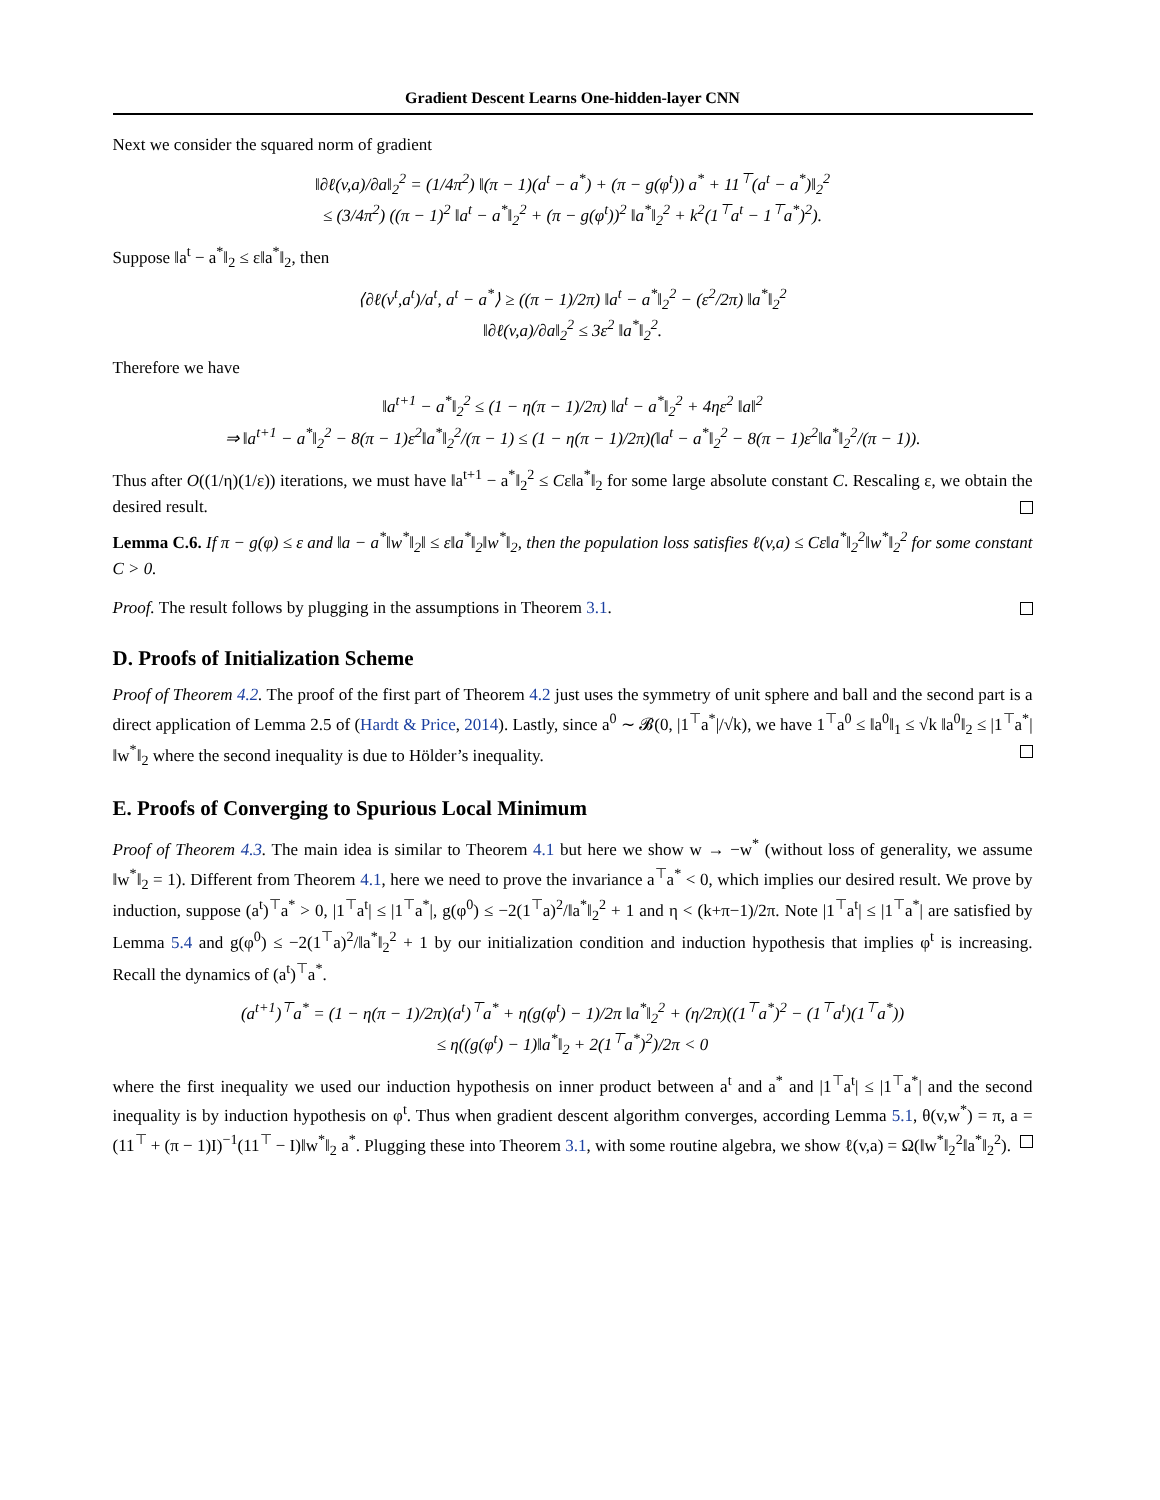Gradient Descent Learns One-hidden-layer CNN
Next we consider the squared norm of gradient
‖∂ℓ(v,a)/∂a‖<sub>2</sub><sup>2</sup> = (1/4π<sup>2</sup>) ‖(π − 1)(a<sup>t</sup> − a<sup>*</sup>) + (π − g(φ<sup>t</sup>)) a<sup>*</sup> + 11<sup>⊤</sup>(a<sup>t</sup> − a<sup>*</sup>)‖<sub>2</sub><sup>2</sup>
≤ (3/4π<sup>2</sup>) ((π − 1)<sup>2</sup> ‖a<sup>t</sup> − a<sup>*</sup>‖<sub>2</sub><sup>2</sup> + (π − g(φ<sup>t</sup>))<sup>2</sup> ‖a<sup>*</sup>‖<sub>2</sub><sup>2</sup> + k<sup>2</sup>(1<sup>⊤</sup>a<sup>t</sup> − 1<sup>⊤</sup>a<sup>*</sup>)<sup>2</sup>).
Suppose ‖a<sup>t</sup> − a<sup>*</sup>‖<sub>2</sub> ≤ ε‖a<sup>*</sup>‖<sub>2</sub>, then
⟨∂ℓ(v<sup>t</sup>,a<sup>t</sup>)/a<sup>t</sup>, a<sup>t</sup> − a<sup>*</sup>⟩ ≥ ((π − 1)/2π) ‖a<sup>t</sup> − a<sup>*</sup>‖<sub>2</sub><sup>2</sup> − (ε<sup>2</sup>/2π) ‖a<sup>*</sup>‖<sub>2</sub><sup>2</sup>
‖∂ℓ(v,a)/∂a‖<sub>2</sub><sup>2</sup> ≤ 3ε<sup>2</sup> ‖a<sup>*</sup>‖<sub>2</sub><sup>2</sup>.
Therefore we have
‖a<sup>t+1</sup> − a<sup>*</sup>‖<sub>2</sub><sup>2</sup> ≤ (1 − η(π − 1)/2π) ‖a<sup>t</sup> − a<sup>*</sup>‖<sub>2</sub><sup>2</sup> + 4ηε<sup>2</sup> ‖a‖<sup>2</sup>
⇒ ‖a<sup>t+1</sup> − a<sup>*</sup>‖<sub>2</sub><sup>2</sup> − 8(π − 1)ε<sup>2</sup>‖a<sup>*</sup>‖<sub>2</sub><sup>2</sup>/(π − 1) ≤ (1 − η(π − 1)/2π)(‖a<sup>t</sup> − a<sup>*</sup>‖<sub>2</sub><sup>2</sup> − 8(π − 1)ε<sup>2</sup>‖a<sup>*</sup>‖<sub>2</sub><sup>2</sup>/(π − 1)).
Thus after O((1/η)(1/ε)) iterations, we must have ‖a<sup>t+1</sup> − a<sup>*</sup>‖<sub>2</sub><sup>2</sup> ≤ Cε‖a<sup>*</sup>‖<sub>2</sub> for some large absolute constant C. Rescaling ε, we obtain the desired result.
Lemma C.6. If π − g(φ) ≤ ε and ‖a − a<sup>*</sup>‖w<sup>*</sup>‖<sub>2</sub>‖ ≤ ε‖a<sup>*</sup>‖<sub>2</sub>‖w<sup>*</sup>‖<sub>2</sub>, then the population loss satisfies ℓ(v,a) ≤ Cε‖a<sup>*</sup>‖<sub>2</sub><sup>2</sup>‖w<sup>*</sup>‖<sub>2</sub><sup>2</sup> for some constant C > 0.
Proof. The result follows by plugging in the assumptions in Theorem 3.1.
D. Proofs of Initialization Scheme
Proof of Theorem 4.2. The proof of the first part of Theorem 4.2 just uses the symmetry of unit sphere and ball and the second part is a direct application of Lemma 2.5 of (Hardt & Price, 2014). Lastly, since a<sup>0</sup> ∼ 𝓑(0, |1<sup>⊤</sup>a<sup>*</sup>|/√k), we have 1<sup>⊤</sup>a<sup>0</sup> ≤ ‖a<sup>0</sup>‖<sub>1</sub> ≤ √k ‖a<sup>0</sup>‖<sub>2</sub> ≤ |1<sup>⊤</sup>a<sup>*</sup>| ‖w<sup>*</sup>‖<sub>2</sub> where the second inequality is due to Hölder’s inequality.
E. Proofs of Converging to Spurious Local Minimum
Proof of Theorem 4.3. The main idea is similar to Theorem 4.1 but here we show w → −w<sup>*</sup> (without loss of generality, we assume ‖w<sup>*</sup>‖<sub>2</sub> = 1). Different from Theorem 4.1, here we need to prove the invariance a<sup>⊤</sup>a<sup>*</sup> < 0, which implies our desired result. We prove by induction, suppose (a<sup>t</sup>)<sup>⊤</sup>a<sup>*</sup> > 0, |1<sup>⊤</sup>a<sup>t</sup>| ≤ |1<sup>⊤</sup>a<sup>*</sup>|, g(φ<sup>0</sup>) ≤ −2(1<sup>⊤</sup>a)<sup>2</sup>/‖a<sup>*</sup>‖<sub>2</sub><sup>2</sup> + 1 and η < (k+π−1)/2π. Note |1<sup>⊤</sup>a<sup>t</sup>| ≤ |1<sup>⊤</sup>a<sup>*</sup>| are satisfied by Lemma 5.4 and g(φ<sup>0</sup>) ≤ −2(1<sup>⊤</sup>a)<sup>2</sup>/‖a<sup>*</sup>‖<sub>2</sub><sup>2</sup> + 1 by our initialization condition and induction hypothesis that implies φ<sup>t</sup> is increasing. Recall the dynamics of (a<sup>t</sup>)<sup>⊤</sup>a<sup>*</sup>.
(a<sup>t+1</sup>)<sup>⊤</sup>a<sup>*</sup> = (1 − η(π − 1)/2π)(a<sup>t</sup>)<sup>⊤</sup>a<sup>*</sup> + η(g(φ<sup>t</sup>) − 1)/2π ‖a<sup>*</sup>‖<sub>2</sub><sup>2</sup> + (η/2π)((1<sup>⊤</sup>a<sup>*</sup>)<sup>2</sup> − (1<sup>⊤</sup>a<sup>t</sup>)(1<sup>⊤</sup>a<sup>*</sup>))
≤ η((g(φ<sup>t</sup>) − 1)‖a<sup>*</sup>‖<sub>2</sub> + 2(1<sup>⊤</sup>a<sup>*</sup>)<sup>2</sup>)/2π < 0
where the first inequality we used our induction hypothesis on inner product between a<sup>t</sup> and a<sup>*</sup> and |1<sup>⊤</sup>a<sup>t</sup>| ≤ |1<sup>⊤</sup>a<sup>*</sup>| and the second inequality is by induction hypothesis on φ<sup>t</sup>. Thus when gradient descent algorithm converges, according Lemma 5.1, θ(v,w<sup>*</sup>) = π, a = (11<sup>⊤</sup> + (π − 1)I)<sup>−1</sup>(11<sup>⊤</sup> − I)‖w<sup>*</sup>‖<sub>2</sub> a<sup>*</sup>. Plugging these into Theorem 3.1, with some routine algebra, we show ℓ(v,a) = Ω(‖w<sup>*</sup>‖<sub>2</sub><sup>2</sup>‖a<sup>*</sup>‖<sub>2</sub><sup>2</sup>).